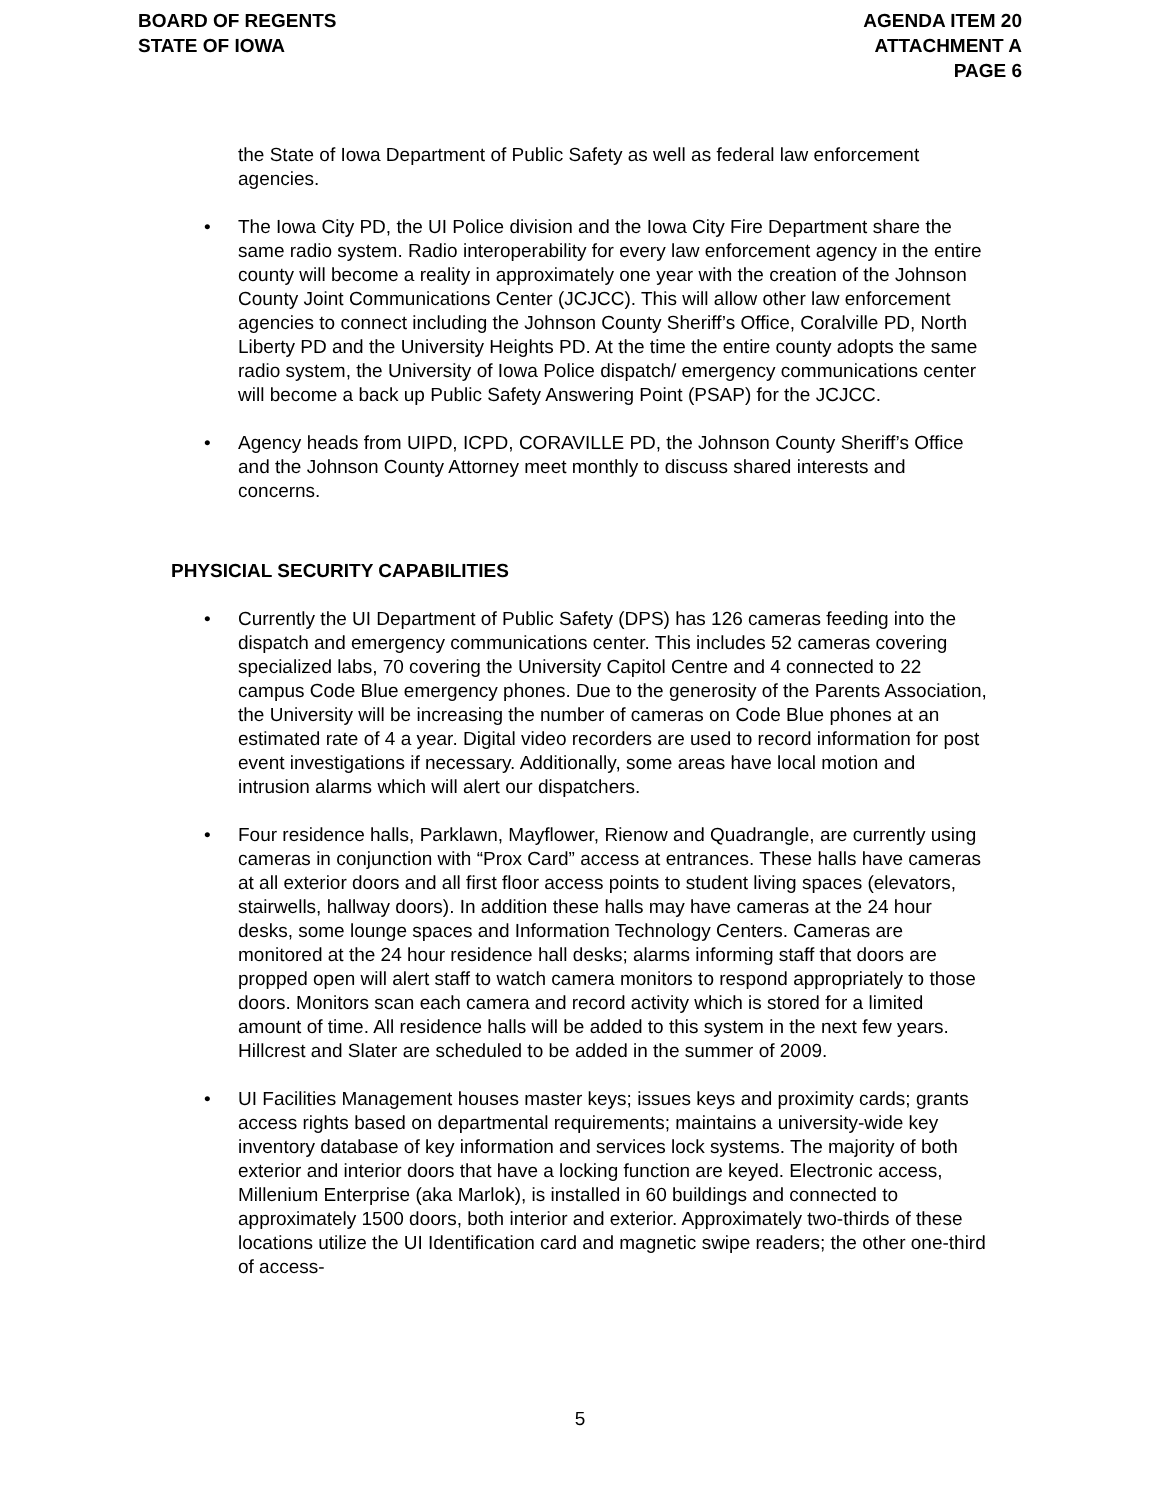BOARD OF REGENTS
STATE OF IOWA
AGENDA ITEM 20
ATTACHMENT A
PAGE 6
the State of Iowa Department of Public Safety as well as federal law enforcement agencies.
• The Iowa City PD, the UI Police division and the Iowa City Fire Department share the same radio system. Radio interoperability for every law enforcement agency in the entire county will become a reality in approximately one year with the creation of the Johnson County Joint Communications Center (JCJCC). This will allow other law enforcement agencies to connect including the Johnson County Sheriff’s Office, Coralville PD, North Liberty PD and the University Heights PD. At the time the entire county adopts the same radio system, the University of Iowa Police dispatch/ emergency communications center will become a back up Public Safety Answering Point (PSAP) for the JCJCC.
• Agency heads from UIPD, ICPD, CORAVILLE PD, the Johnson County Sheriff’s Office and the Johnson County Attorney meet monthly to discuss shared interests and concerns.
PHYSICIAL SECURITY CAPABILITIES
• Currently the UI Department of Public Safety (DPS) has 126 cameras feeding into the dispatch and emergency communications center. This includes 52 cameras covering specialized labs, 70 covering the University Capitol Centre and 4 connected to 22 campus Code Blue emergency phones. Due to the generosity of the Parents Association, the University will be increasing the number of cameras on Code Blue phones at an estimated rate of 4 a year. Digital video recorders are used to record information for post event investigations if necessary. Additionally, some areas have local motion and intrusion alarms which will alert our dispatchers.
• Four residence halls, Parklawn, Mayflower, Rienow and Quadrangle, are currently using cameras in conjunction with “Prox Card” access at entrances. These halls have cameras at all exterior doors and all first floor access points to student living spaces (elevators, stairwells, hallway doors). In addition these halls may have cameras at the 24 hour desks, some lounge spaces and Information Technology Centers. Cameras are monitored at the 24 hour residence hall desks; alarms informing staff that doors are propped open will alert staff to watch camera monitors to respond appropriately to those doors. Monitors scan each camera and record activity which is stored for a limited amount of time. All residence halls will be added to this system in the next few years. Hillcrest and Slater are scheduled to be added in the summer of 2009.
• UI Facilities Management houses master keys; issues keys and proximity cards; grants access rights based on departmental requirements; maintains a university-wide key inventory database of key information and services lock systems. The majority of both exterior and interior doors that have a locking function are keyed. Electronic access, Millenium Enterprise (aka Marlok), is installed in 60 buildings and connected to approximately 1500 doors, both interior and exterior. Approximately two-thirds of these locations utilize the UI Identification card and magnetic swipe readers; the other one-third of access-
5